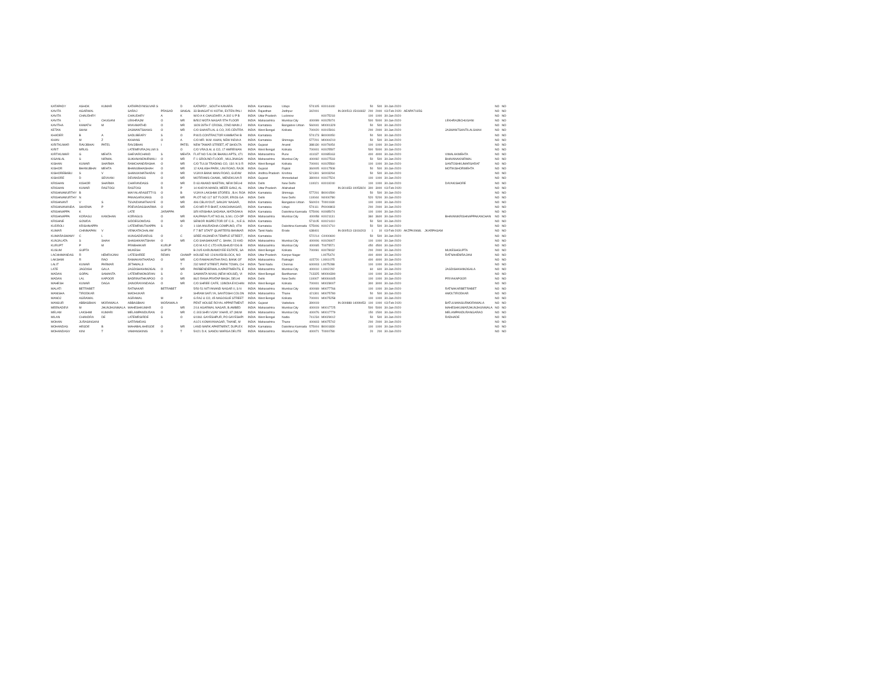| KATAPADY | ASHOK | KUMAR | KATAPADYMSUVAR S | | D | KATAPDY , SOUTH KANARA | INDIA | Karnataka | Udupi | 574105 | K0014440 | | 50 | 500 | 30-Jan-2020 | | | | NO | NO |
| KAVITA | AGARWAL | | SARAJ | PRASAD | SINGAL | 33 BHAGAT KI KOTHI, EXTEN PALI | INDIA | Rajasthan | Jodhpur | 342001 | | IN-300513-15416932 | 200 | 2000 | 03-Feb-2020 | AEAPA7165G | | | NO | NO |
| KAVITA | CHAUDHRY | | CHAUDHRY | A | K | W/O A K CHAUDHRY, A-302 U P B | INDIA | Uttar Pradesh | Lucknow | | K0075218 | | 100 | 1000 | 30-Jan-2020 | | | | NO | NO |
| KAVITA | L | CHUGANI | LEKHRAJM | O | MR | B/502 MOTA NAGAR 5TH FLOOR | INDIA | Maharashtra | Mumbai City | 400099 | K0025074 | | 500 | 5000 | 30-Jan-2020 | | | LEKHRAJBCHUGANI | NO | NO |
| KAVITHA | KAMATH | M | MVKAMATHD | O | MR | 1828 39TH F CROSS, 22ND MAIN J | INDIA | Karnataka | Bangalore Urban | 560041 | M0001329 | | 50 | 500 | 30-Jan-2020 | | | | NO | NO |
| KETAN | SHAH | | JASWANTSHAHS | O | MR | C/O SHANTILAL & CO, 205 CENTRA | INDIA | West Bengal | Kolkata | 700020 | K0015916 | | 200 | 2000 | 30-Jan-2020 | | | JASWANTSANTILALSHAH | NO | NO |
| KHADER | B | A | SADLIBEARY | S | O | P.W.D.CONTRACTOR KAMBATHI B | INDIA | Karnataka | | 574173 | B0000050 | | 50 | 500 | 30-Jan-2020 | | | | NO | NO |
| KHAN | M | Z | KKHANS | O | A | C/O MR. M.M. KHAN, NEW INDIA A | INDIA | Karnataka | Shimoga | 577201 | M0004210 | | 50 | 500 | 30-Jan-2020 | | | | NO | NO |
| KIRITKUMAR | RAVJIBHAI | PATEL | RAVJIBHAI | I | PATEL | NEW TAWAR STREET, AT SHIOLTA | INDIA | Gujarat | Anand | 388130 | K0076054 | | 100 | 1000 | 30-Jan-2020 | | | | NO | NO |
| KIRIT | MRUG | | LATEMRVRAJALLMI S | | O | C/O VRAJLAL & CO, 17 AMRENIAN | INDIA | West Bengal | Kolkata | 700001 | K0025597 | | 500 | 5000 | 30-Jan-2020 | | | | NO | NO |
| KIRTIKUMAR | G | MEHTA | GHEVARCHAND | S | MEHTA | FLAT NO 5 ALOK BHANU APTS, 471 | INDIA | Maharashtra | Pune | 411037 | K0085163 | | 400 | 4000 | 30-Jan-2020 | | | VIMALAKMEHTA | NO | NO |
| KISANLAL | S | NIRMAL | SUKHNANDNIRMALI | O | MR | F-1 GROUND FLOOR , MULJINAGAI | INDIA | Maharashtra | Mumbai City | 400092 | K0027518 | | 50 | 500 | 30-Jan-2020 | | | BHAVANAKNIRMAL | NO | NO |
| KISHAN | KUMAR | SHARMA | RAMCHANDRASHA | O | MR | C/O TULSI TRADING CO, 13/1 N S R | INDIA | West Bengal | Kolkata | 700001 | K0025560 | | 100 | 1000 | 30-Jan-2020 | | | SANTOSHKUMARSARAF | NO | NO |
| KISHOR | BHANUBHAI | MEHTA | BHANUBHAISHAH | O | MR | 12 KAILASH PARK, UNI ROAD, RAJK | INDIA | Gujarat | Rajkot | 360005 | K0017508 | | 50 | 500 | 30-Jan-2020 | | | MOTIKISHORMEHTA | NO | NO |
| KISHOREBABU | S | V | SHANUKMATHARAI | O | MR | VIJAYA BANK MAIN ROAD, GUDIW | INDIA | Andhra Pradesh | Krishna | 521301 | S0003294 | | 50 | 500 | 30-Jan-2020 | | | | NO | NO |
| KISHORE | D | SEVKANI | DEVANDASS | O | MR | MOTIRAMS CHAWL, MENDKUVA R | INDIA | Gujarat | Ahmedabad | 380004 | K0027524 | | 100 | 1000 | 30-Jan-2020 | | | | NO | NO |
| KRISHAN | KISHOR | SHARMA | CHARANDASS | O | MR | D 63 ANAND NIKETAN, NEW DELHI | INDIA | Delhi | New Delhi | 110021 | K0019240 | | 100 | 1000 | 30-Jan-2020 | | | DAYAKISHORE | NO | NO |
| KRISHAN | KUMAR | RASTOGI | RASTOGI | R | P | 14 KHOYA MANDI, MEER GANJ, AL | INDIA | Uttar Pradesh | Allahabad | | | IN-301653-10053924 | 300 | 3000 | 03-Feb-2020 | | | | NO | NO |
| KRISHNAMURTHY | B | | MAIYALARASETTYS | O | B | VIJAYA LAKSHMI STORES , B.H. ROA | INDIA | Karnataka | Shimoga | 577201 | B0001590 | | 50 | 500 | 30-Jan-2020 | | | | NO | NO |
| KRISHNAMURTHY | N | | PANAGARAJANS | O | MR | PLOT NO 117 IST FLOOR, EROS GA | INDIA | Delhi | New Delhi | 110044 | N0000780 | | 520 | 5200 | 30-Jan-2020 | | | | NO | NO |
| KRISHNANT | V | S | TSVAIDIANATHAIYE | O | MR | 496 CBLAYOUT, SANJAY NAGAR, | INDIA | Karnataka | Bangalore Urban | 560024 | T0001930 | | 100 | 1000 | 30-Jan-2020 | | | | NO | NO |
| KRISHNANANDA | SHARMA | P | PDEVADASSHARMA | O | MR | C/O MR P R BHAT, KANCHINAGAR, | INDIA | Karnataka | Udupi | 574111 | P0000803 | | 200 | 2000 | 30-Jan-2020 | | | | NO | NO |
| KRISHNAPPA | K | | LATE | JARAPPA | | SRI KRISHNA SADANA, MATADAKA | INDIA | Karnataka | Dakshina Kannada | 575006 | K0085074 | | 100 | 1000 | 30-Jan-2020 | | | | NO | NO |
| KRISHNAPPA | KORAGU | KANDHAN | KORAGUS | O | MR | KALPANA FLAT NO.66, S.M.L CO-OP | INDIA | Maharashtra | Mumbai City | 400058 | K0021131 | | 360 | 3600 | 30-Jan-2020 | | | BHAVANIKRISHNAPPAKANCHAN | NO | NO |
| KRISHNE | GOWDA | | SIDDEGOWDAS | O | MR | SENIOR INSPECTOR OF C.S. , N.E.S. | INDIA | Karnataka | | 571105 | K0021410 | | 50 | 500 | 30-Jan-2020 | | | | NO | NO |
| KUDROLI | KRISHNAPPA | | LATEMRMUTHAPPA | S | O | 1-18A ANURADHA COMPUND, 4TH | INDIA | Karnataka | Dakshina Kannada | 575006 | K0021710 | | 50 | 500 | 30-Jan-2020 | | | | NO | NO |
| KUMAR | CHINNAPAN | V | VENKATACHALAM | | | F 7 BIT STAFF QUARTERS BANNAR | INDIA | Tamil Nadu | Erode | 638401 | | IN-300513-13416203 | 1 | 10 | 03-Feb-2020 | AKZPK0968L | JKARPAGAM | | NO | NO |
| KUMARASWAMY | C | L | HUNGADEVARUS | O | C | SREE ANJANEYA TEMPLE STREET , | INDIA | Karnataka | | 572214 | C0000600 | | 50 | 500 | 30-Jan-2020 | | | | NO | NO |
| KUNJALATA | S | SHAH | SHASHIKANTSHAH | O | MR | C/O SHASHIKANT C. SHAH, 23 KAD | INDIA | Maharashtra | Mumbai City | 400006 | K0026007 | | 100 | 1000 | 30-Jan-2020 | | | | NO | NO |
| KURUPT | P | M | PRABHAKAR | KURUP | | C/O M A D C LTD KRUSHIUDYOG B | INDIA | Maharashtra | Mumbai City | 400065 | T0075571 | | 450 | 4500 | 30-Jan-2020 | | | | NO | NO |
| KUSUM | GUPTA | | MUKESH | GUPTA | | B-24/5 KARUNAMOYEE ESTATE, SA | INDIA | West Bengal | Kolkata | 700091 | K0078032 | | 200 | 2000 | 30-Jan-2020 | | | MUKESHGUPTA | NO | NO |
| LACHHMANDAS | R | HEMRAJANI | LATESHREE | REWN | CHAWP | HOUSE NO 124/A/458 BLOCK, NO | INDIA | Uttar Pradesh | Kanpur Nagar | | L0075474 | | 400 | 4000 | 30-Jan-2020 | | | RATNAHEMRAJANI | NO | NO |
| LAKSHMI | R | RAO | RAMAKANTHARAO | O | MR | C/O RAMAKANTHA RAO, BANK OF | INDIA | Maharashtra | Ratnagiri | 415720 | L0001075 | | 400 | 4000 | 30-Jan-2020 | | | | NO | NO |
| LALIT | KUMAR | PARMAR | JETHMALJI | | T | 232 MINT STREET, PARK TOWN, CH | INDIA | Tamil Nadu | Chennai | 600003 | L0075288 | | 100 | 1000 | 30-Jan-2020 | | | | NO | NO |
| LATE | JAGDISH | GALA | JAGDISHKHIMJIGAL | O | MR | PARBENDERWALA APARTMENTS, E | INDIA | Maharashtra | Mumbai City | 400010 | L0002292 | | 60 | 600 | 30-Jan-2020 | | | JAGDISHKHIMJIGALA | NO | NO |
| MADAN | GOPAL | SAMANTA | LATEMRMONORAN | S | O | SAMANTA NIVAS (NEW HOUSE), VI | INDIA | West Bengal | Bardhaman | 713325 | M0004390 | | 100 | 1000 | 30-Jan-2020 | | | | NO | NO |
| MADAN | LAL | KAPOOR | BADRINATHKAPOO | O | MR | 86/2 RANA PRATAP BAGH, DELHI | INDIA | Delhi | New Delhi | 110007 | M0004445 | | 100 | 1000 | 30-Jan-2020 | | | PRIYAKAPOOR | NO | NO |
| MAHESH | KUMAR | DAGA | JAINORAYANDAGA | O | MR | C/O SHREE CAFE, 13INDIA EXCHAN | INDIA | West Bengal | Kolkata | 700001 | M0028007 | | 300 | 3000 | 30-Jan-2020 | | | | NO | NO |
| MALATI | BETRABET | | RATNAKAR | BETRABET | | 5/50 51 NITYANAND NAGAR II, S N | INDIA | Maharashtra | Mumbai City | 400069 | M0077766 | | 100 | 1000 | 30-Jan-2020 | | | RATNAKARBETRABET | NO | NO |
| MANISHA | TIRODKAR | | MADHUKAR | | | SHRAM SAFLYA, SANTOSHI COLON | INDIA | Maharashtra | Thane | 421301 | M0075780 | | 50 | 500 | 30-Jan-2020 | | | AMOLTIRODKAR | NO | NO |
| MANOJ | AGRAWAL | | AGRAWAL | M | P | G RAJ & CO, 45 NAGOGUE STREET | INDIA | West Bengal | Kolkata | 700001 | M0075258 | | 100 | 1000 | 30-Jan-2020 | | | | NO | NO |
| MANSUR | ABBASBHAI | MORAWALA | ABBASBHAI | MORAWALA | | PENT HOUSE ROYAL APPARTMENT | INDIA | Gujarat | Vadodara | 390019 | | IN-300888-14099453 | 100 | 1000 | 03-Feb-2020 | | | BATULMANSURMORAWALA | NO | NO |
| MEENADEVI | M | JHUNJHUNWALA | MAHESHKUMAR | O | MR | 2/14 AGARWAL NAGAR, B.AMBED | INDIA | Maharashtra | Mumbai City | 400019 | M0017725 | | 500 | 5000 | 30-Jan-2020 | | | MAHESHKUMARJHUNJHUNWALA | NO | NO |
| MELAM | LAKSHMI | KUMARI | MELAMPANDURAN | O | MR | C-303 SHRI VIJAY VIHAR, 87 (MUM | INDIA | Maharashtra | Mumbai City | 400076 | M0017779 | | 150 | 1500 | 30-Jan-2020 | | | MELAMPANDURANGARAO | NO | NO |
| MILAN | CHANDRA | DE | LATEMRSIRDE | S | O | 6/1961 GAYESHPUR, PO GAYESHPI | INDIA | West Bengal | Nadia | 741234 | M0029012 | | 50 | 500 | 30-Jan-2020 | | | RADHADE | NO | NO |
| MOHAN | JURASINGANI | | SATRAMDAS | | | A1/21 KOMAYANAGAR, THANE, M | INDIA | Maharashtra | Thane | 400603 | M0075742 | | 200 | 2000 | 30-Jan-2020 | | | | NO | NO |
| MOHANDAS | HEGDE | B | MAHABALAHEGDE | O | MR | LAND MARK APARTMENT, DUPLEX | INDIA | Karnataka | Dakshina Kannada | 575004 | B0001830 | | 100 | 1000 | 30-Jan-2020 | | | | NO | NO |
| MOHANDASV | KINI | T | VAMANSKINIS | O | T | 5/421 D.K. SANDU MARGA DELITE | INDIA | Maharashtra | Mumbai City | 400071 | T0000780 | | 20 | 200 | 30-Jan-2020 | | | | NO | NO |